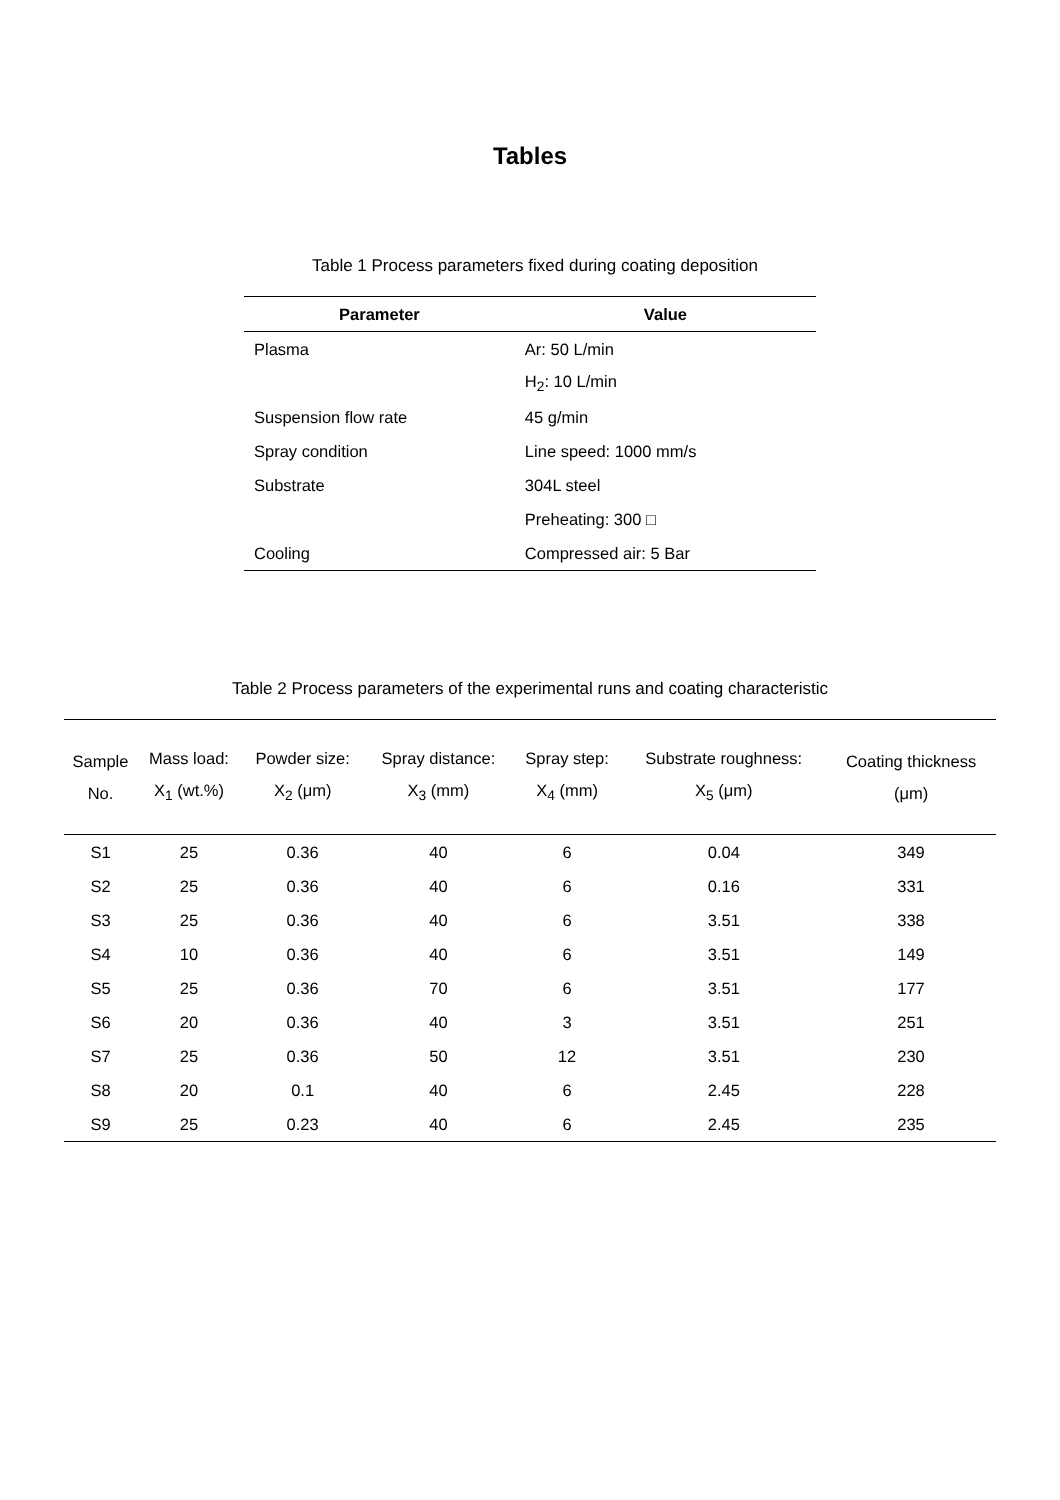Tables
Table 1 Process parameters fixed during coating deposition
| Parameter | Value |
| --- | --- |
| Plasma | Ar: 50 L/min |
| | H<sub>2</sub>: 10 L/min |
| Suspension flow rate | 45 g/min |
| Spray condition | Line speed: 1000 mm/s |
| Substrate | 304L steel |
| | Preheating: 300 □ |
| Cooling | Compressed air: 5 Bar |
Table 2 Process parameters of the experimental runs and coating characteristic
| Sample No. | Mass load: X<sub>1</sub> (wt.%) | Powder size: X<sub>2</sub> (μm) | Spray distance: X<sub>3</sub> (mm) | Spray step: X<sub>4</sub> (mm) | Substrate roughness: X<sub>5</sub> (μm) | Coating thickness (μm) |
| --- | --- | --- | --- | --- | --- | --- |
| S1 | 25 | 0.36 | 40 | 6 | 0.04 | 349 |
| S2 | 25 | 0.36 | 40 | 6 | 0.16 | 331 |
| S3 | 25 | 0.36 | 40 | 6 | 3.51 | 338 |
| S4 | 10 | 0.36 | 40 | 6 | 3.51 | 149 |
| S5 | 25 | 0.36 | 70 | 6 | 3.51 | 177 |
| S6 | 20 | 0.36 | 40 | 3 | 3.51 | 251 |
| S7 | 25 | 0.36 | 50 | 12 | 3.51 | 230 |
| S8 | 20 | 0.1 | 40 | 6 | 2.45 | 228 |
| S9 | 25 | 0.23 | 40 | 6 | 2.45 | 235 |